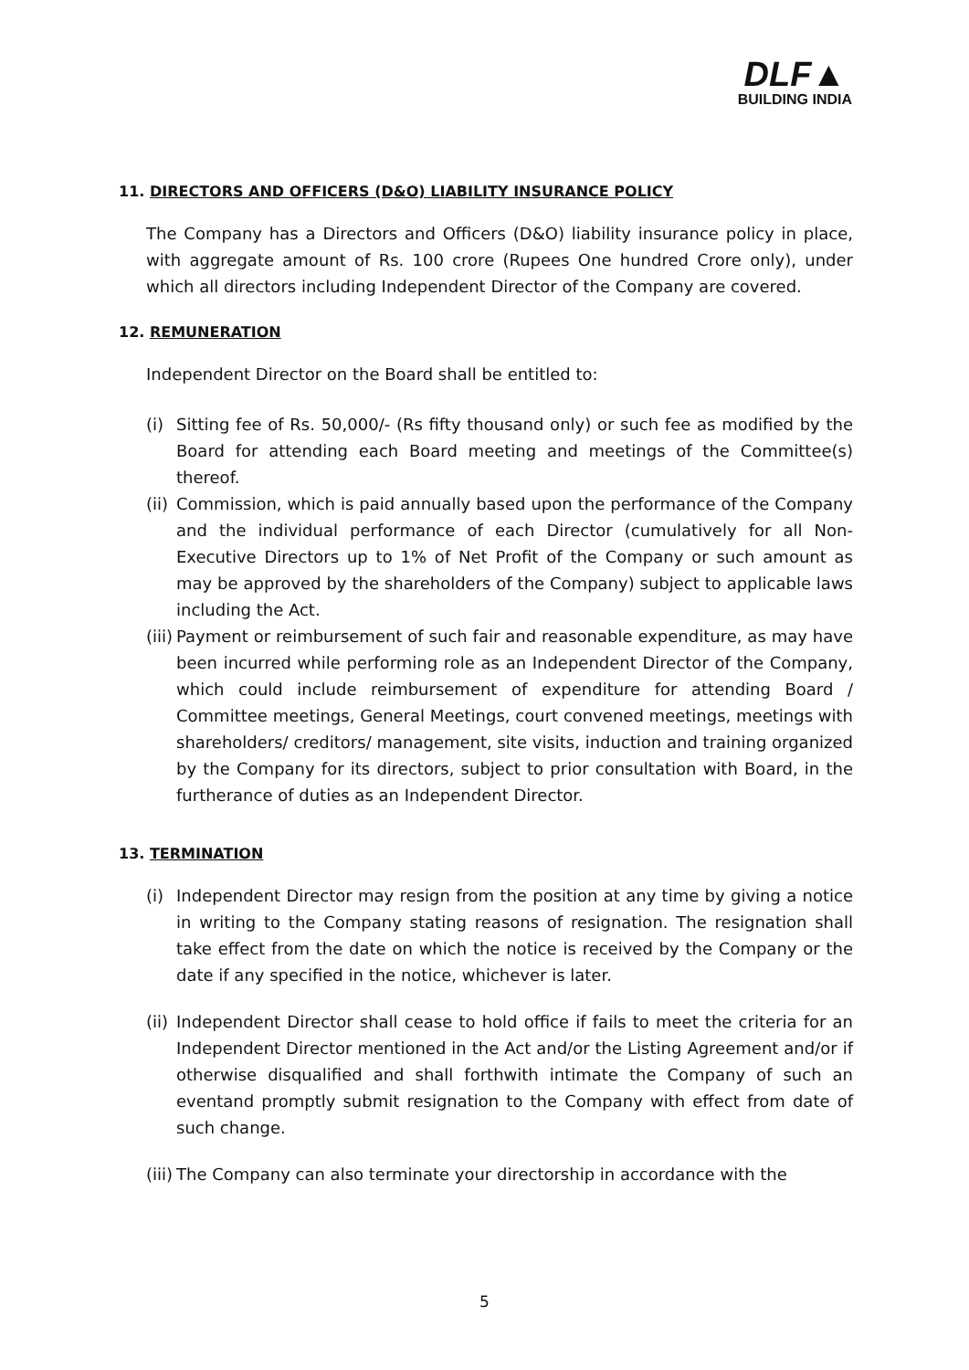DLF▲
BUILDING INDIA
11. DIRECTORS AND OFFICERS (D&O) LIABILITY INSURANCE POLICY
The Company has a Directors and Officers (D&O) liability insurance policy in place, with aggregate amount of Rs. 100 crore (Rupees One hundred Crore only), under which all directors including Independent Director of the Company are covered.
12. REMUNERATION
Independent Director on the Board shall be entitled to:
(i) Sitting fee of Rs. 50,000/- (Rs fifty thousand only) or such fee as modified by the Board for attending each Board meeting and meetings of the Committee(s) thereof.
(ii) Commission, which is paid annually based upon the performance of the Company and the individual performance of each Director (cumulatively for all Non-Executive Directors up to 1% of Net Profit of the Company or such amount as may be approved by the shareholders of the Company) subject to applicable laws including the Act.
(iii) Payment or reimbursement of such fair and reasonable expenditure, as may have been incurred while performing role as an Independent Director of the Company, which could include reimbursement of expenditure for attending Board / Committee meetings, General Meetings, court convened meetings, meetings with shareholders/ creditors/ management, site visits, induction and training organized by the Company for its directors, subject to prior consultation with Board, in the furtherance of duties as an Independent Director.
13. TERMINATION
(i) Independent Director may resign from the position at any time by giving a notice in writing to the Company stating reasons of resignation. The resignation shall take effect from the date on which the notice is received by the Company or the date if any specified in the notice, whichever is later.
(ii) Independent Director shall cease to hold office if fails to meet the criteria for an Independent Director mentioned in the Act and/or the Listing Agreement and/or if otherwise disqualified and shall forthwith intimate the Company of such an eventand promptly submit resignation to the Company with effect from date of such change.
(iii) The Company can also terminate your directorship in accordance with the
5